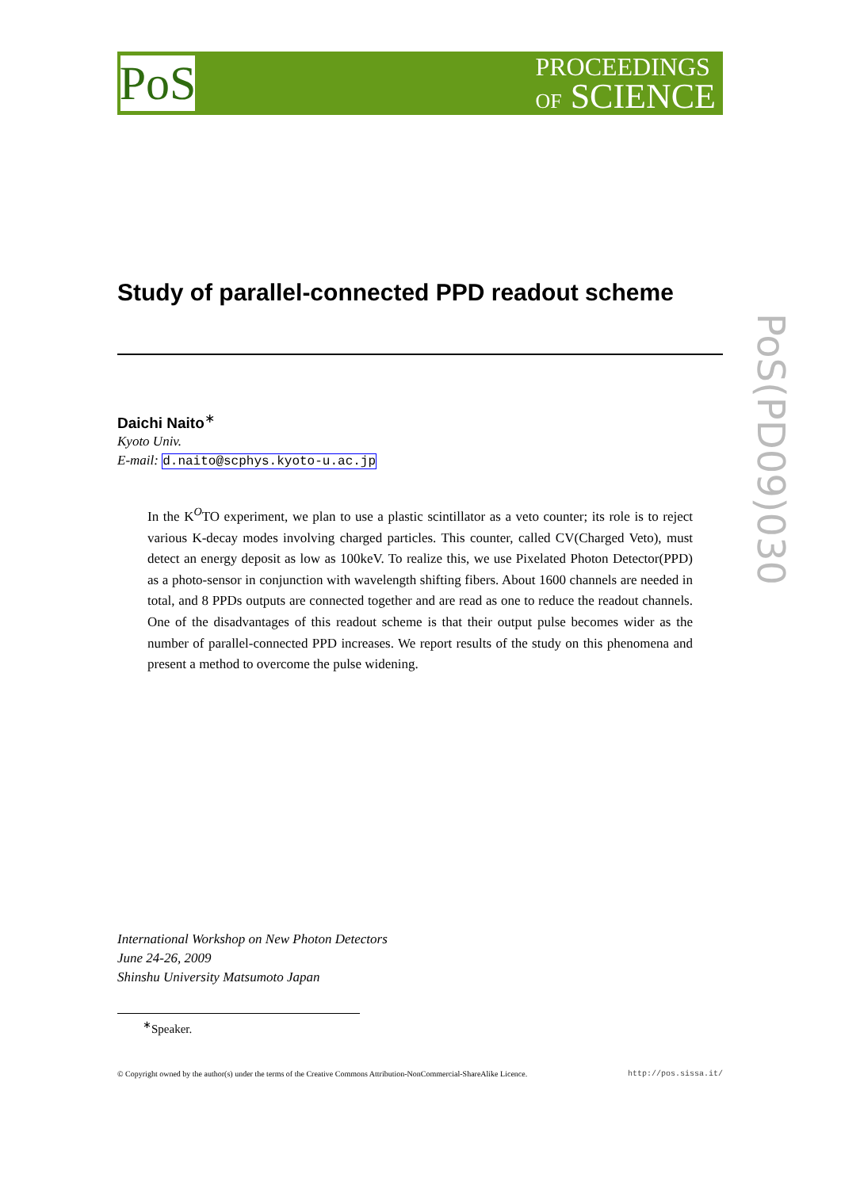PoS
PROCEEDINGS
OF SCIENCE
PoS(PD09)030
Study of parallel-connected PPD readout scheme
Daichi Naito<sup>∗</sup>
Kyoto Univ.
E-mail: d.naito@scphys.kyoto-u.ac.jp
In the K<sup>O</sup>TO experiment, we plan to use a plastic scintillator as a veto counter; its role is to reject various K-decay modes involving charged particles. This counter, called CV(Charged Veto), must detect an energy deposit as low as 100keV. To realize this, we use Pixelated Photon Detector(PPD) as a photo-sensor in conjunction with wavelength shifting fibers. About 1600 channels are needed in total, and 8 PPDs outputs are connected together and are read as one to reduce the readout channels. One of the disadvantages of this readout scheme is that their output pulse becomes wider as the number of parallel-connected PPD increases. We report results of the study on this phenomena and present a method to overcome the pulse widening.
International Workshop on New Photon Detectors
June 24-26, 2009
Shinshu University Matsumoto Japan
<sup>∗</sup>Speaker.
© Copyright owned by the author(s) under the terms of the Creative Commons Attribution-NonCommercial-ShareAlike Licence. http://pos.sissa.it/